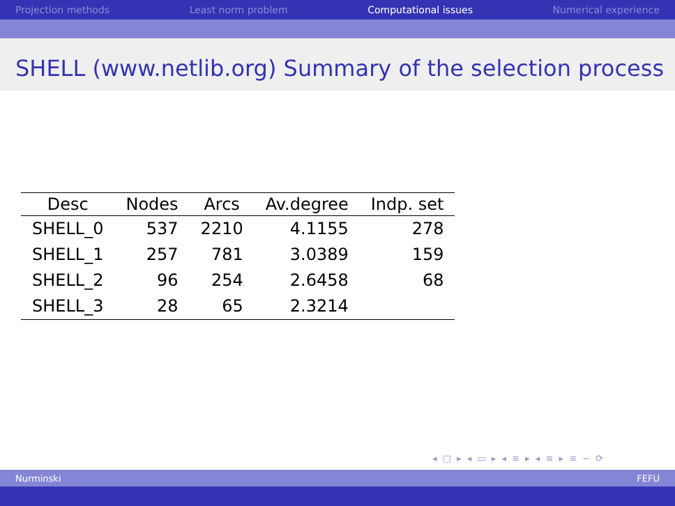Projection methods Least norm problem Computational issues Numerical experience
SHELL (www.netlib.org) Summary of the selection process
| Desc | Nodes | Arcs | Av.degree | Indp. set |
| --- | --- | --- | --- | --- |
| SHELL_0 | 537 | 2210 | 4.1155 | 278 |
| SHELL_1 | 257 | 781 | 3.0389 | 159 |
| SHELL_2 | 96 | 254 | 2.6458 | 68 |
| SHELL_3 | 28 | 65 | 2.3214 | |
◂ □ ▸ ◂ ▭ ▸ ◂ ≡ ▸ ◂ ≡ ▸ ≡ ∽ ⟳
Nurminski FEFU